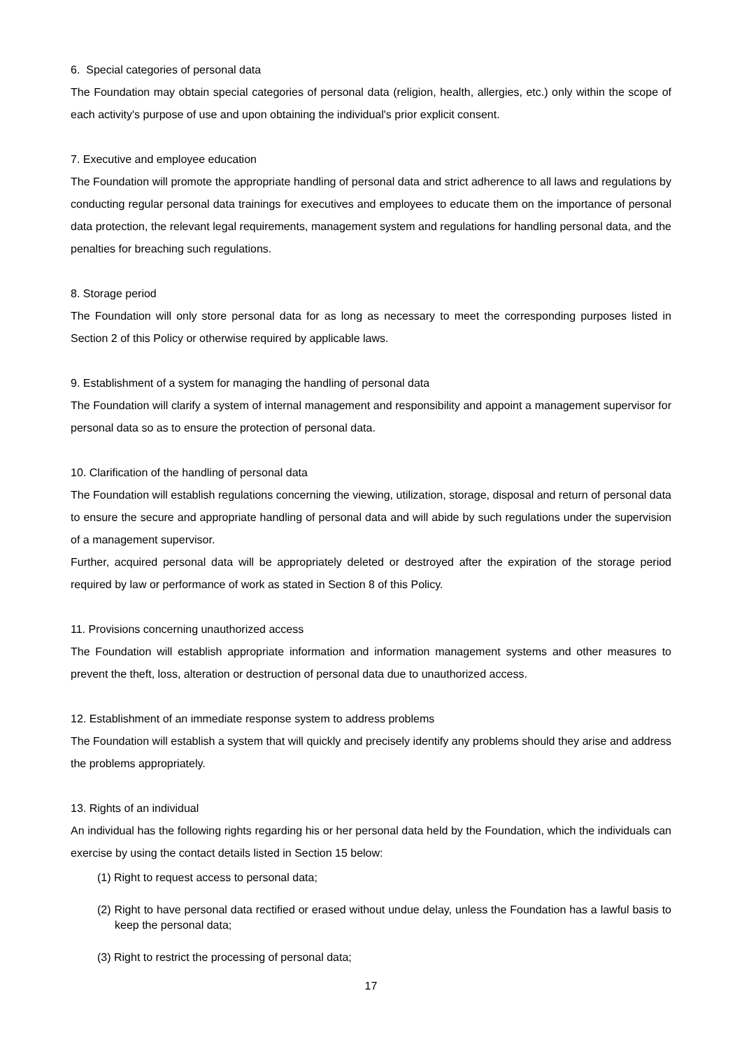6. Special categories of personal data
The Foundation may obtain special categories of personal data (religion, health, allergies, etc.) only within the scope of each activity's purpose of use and upon obtaining the individual's prior explicit consent.
7. Executive and employee education
The Foundation will promote the appropriate handling of personal data and strict adherence to all laws and regulations by conducting regular personal data trainings for executives and employees to educate them on the importance of personal data protection, the relevant legal requirements, management system and regulations for handling personal data, and the penalties for breaching such regulations.
8. Storage period
The Foundation will only store personal data for as long as necessary to meet the corresponding purposes listed in Section 2 of this Policy or otherwise required by applicable laws.
9. Establishment of a system for managing the handling of personal data
The Foundation will clarify a system of internal management and responsibility and appoint a management supervisor for personal data so as to ensure the protection of personal data.
10. Clarification of the handling of personal data
The Foundation will establish regulations concerning the viewing, utilization, storage, disposal and return of personal data to ensure the secure and appropriate handling of personal data and will abide by such regulations under the supervision of a management supervisor.
Further, acquired personal data will be appropriately deleted or destroyed after the expiration of the storage period required by law or performance of work as stated in Section 8 of this Policy.
11. Provisions concerning unauthorized access
The Foundation will establish appropriate information and information management systems and other measures to prevent the theft, loss, alteration or destruction of personal data due to unauthorized access.
12. Establishment of an immediate response system to address problems
The Foundation will establish a system that will quickly and precisely identify any problems should they arise and address the problems appropriately.
13. Rights of an individual
An individual has the following rights regarding his or her personal data held by the Foundation, which the individuals can exercise by using the contact details listed in Section 15 below:
(1) Right to request access to personal data;
(2) Right to have personal data rectified or erased without undue delay, unless the Foundation has a lawful basis to keep the personal data;
(3) Right to restrict the processing of personal data;
17